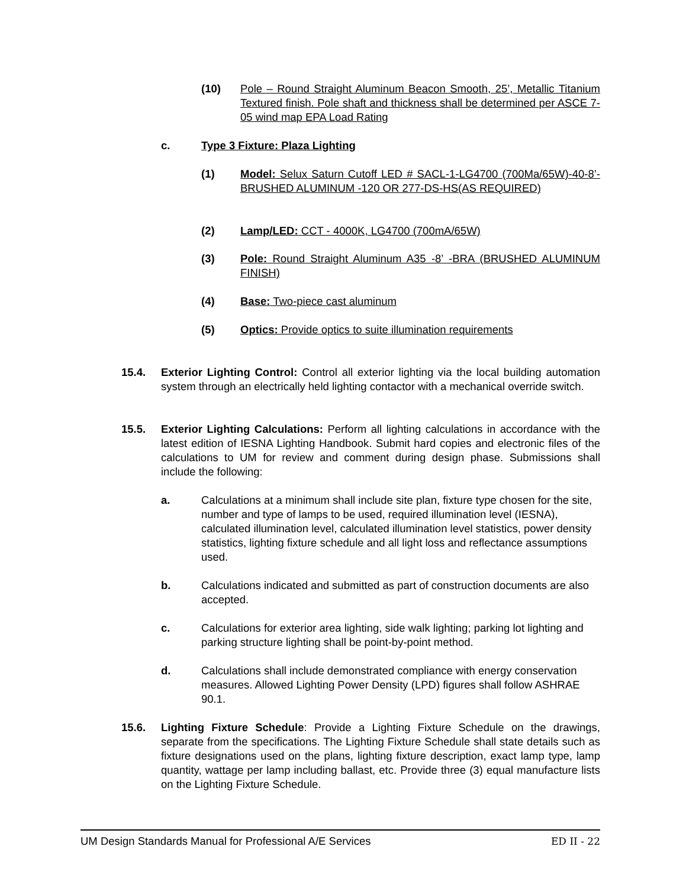(10) Pole – Round Straight Aluminum Beacon Smooth, 25’, Metallic Titanium Textured finish. Pole shaft and thickness shall be determined per ASCE 7-05 wind map EPA Load Rating
c. Type 3 Fixture: Plaza Lighting
(1) Model: Selux Saturn Cutoff LED # SACL-1-LG4700 (700Ma/65W)-40-8’-BRUSHED ALUMINUM -120 OR 277-DS-HS(AS REQUIRED)
(2) Lamp/LED: CCT - 4000K, LG4700 (700mA/65W)
(3) Pole: Round Straight Aluminum A35 -8’ -BRA (BRUSHED ALUMINUM FINISH)
(4) Base: Two-piece cast aluminum
(5) Optics: Provide optics to suite illumination requirements
15.4. Exterior Lighting Control: Control all exterior lighting via the local building automation system through an electrically held lighting contactor with a mechanical override switch.
15.5. Exterior Lighting Calculations: Perform all lighting calculations in accordance with the latest edition of IESNA Lighting Handbook. Submit hard copies and electronic files of the calculations to UM for review and comment during design phase. Submissions shall include the following:
a. Calculations at a minimum shall include site plan, fixture type chosen for the site, number and type of lamps to be used, required illumination level (IESNA), calculated illumination level, calculated illumination level statistics, power density statistics, lighting fixture schedule and all light loss and reflectance assumptions used.
b. Calculations indicated and submitted as part of construction documents are also accepted.
c. Calculations for exterior area lighting, side walk lighting; parking lot lighting and parking structure lighting shall be point-by-point method.
d. Calculations shall include demonstrated compliance with energy conservation measures. Allowed Lighting Power Density (LPD) figures shall follow ASHRAE 90.1.
15.6. Lighting Fixture Schedule: Provide a Lighting Fixture Schedule on the drawings, separate from the specifications. The Lighting Fixture Schedule shall state details such as fixture designations used on the plans, lighting fixture description, exact lamp type, lamp quantity, wattage per lamp including ballast, etc. Provide three (3) equal manufacture lists on the Lighting Fixture Schedule.
UM Design Standards Manual for Professional A/E Services ED II - 22